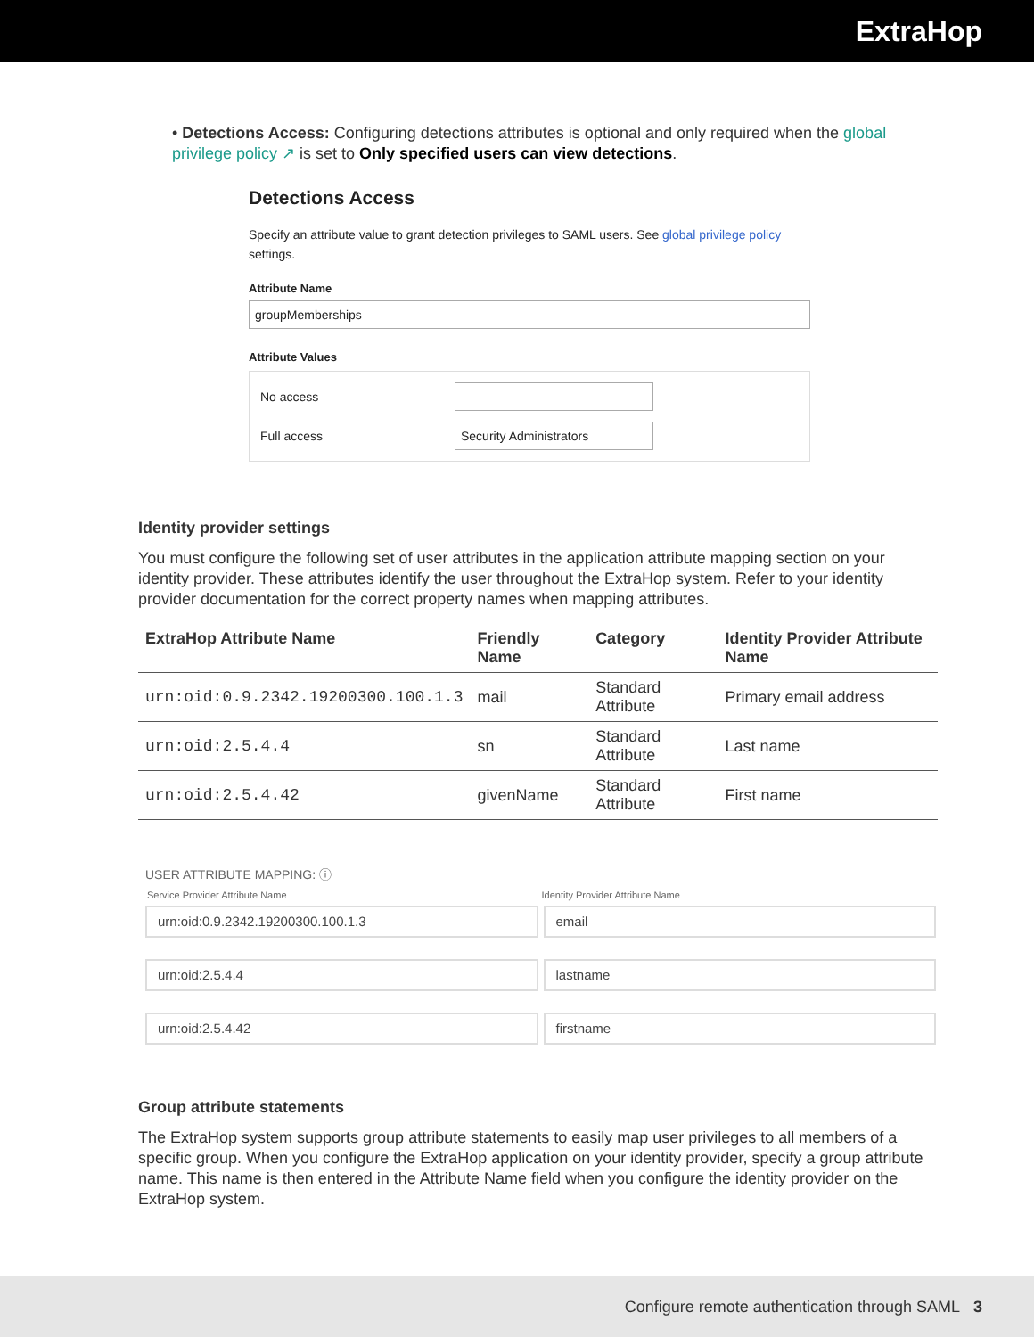ExtraHop
• Detections Access: Configuring detections attributes is optional and only required when the global privilege policy ↗ is set to Only specified users can view detections.
Detections Access
Specify an attribute value to grant detection privileges to SAML users. See global privilege policy settings.
Attribute Name
groupMemberships
Attribute Values
No access
Full access
Security Administrators
Identity provider settings
You must configure the following set of user attributes in the application attribute mapping section on your identity provider. These attributes identify the user throughout the ExtraHop system. Refer to your identity provider documentation for the correct property names when mapping attributes.
| ExtraHop Attribute Name | Friendly Name | Category | Identity Provider Attribute Name |
| --- | --- | --- | --- |
| urn:oid:0.9.2342.19200300.100.1.3 | mail | Standard Attribute | Primary email address |
| urn:oid:2.5.4.4 | sn | Standard Attribute | Last name |
| urn:oid:2.5.4.42 | givenName | Standard Attribute | First name |
USER ATTRIBUTE MAPPING: ⓘ
Service Provider Attribute Name Identity Provider Attribute Name
urn:oid:0.9.2342.19200300.100.1.3
email
urn:oid:2.5.4.4 lastname
urn:oid:2.5.4.42 firstname
Group attribute statements
The ExtraHop system supports group attribute statements to easily map user privileges to all members of a specific group. When you configure the ExtraHop application on your identity provider, specify a group attribute name. This name is then entered in the Attribute Name field when you configure the identity provider on the ExtraHop system.
Configure remote authentication through SAML 3